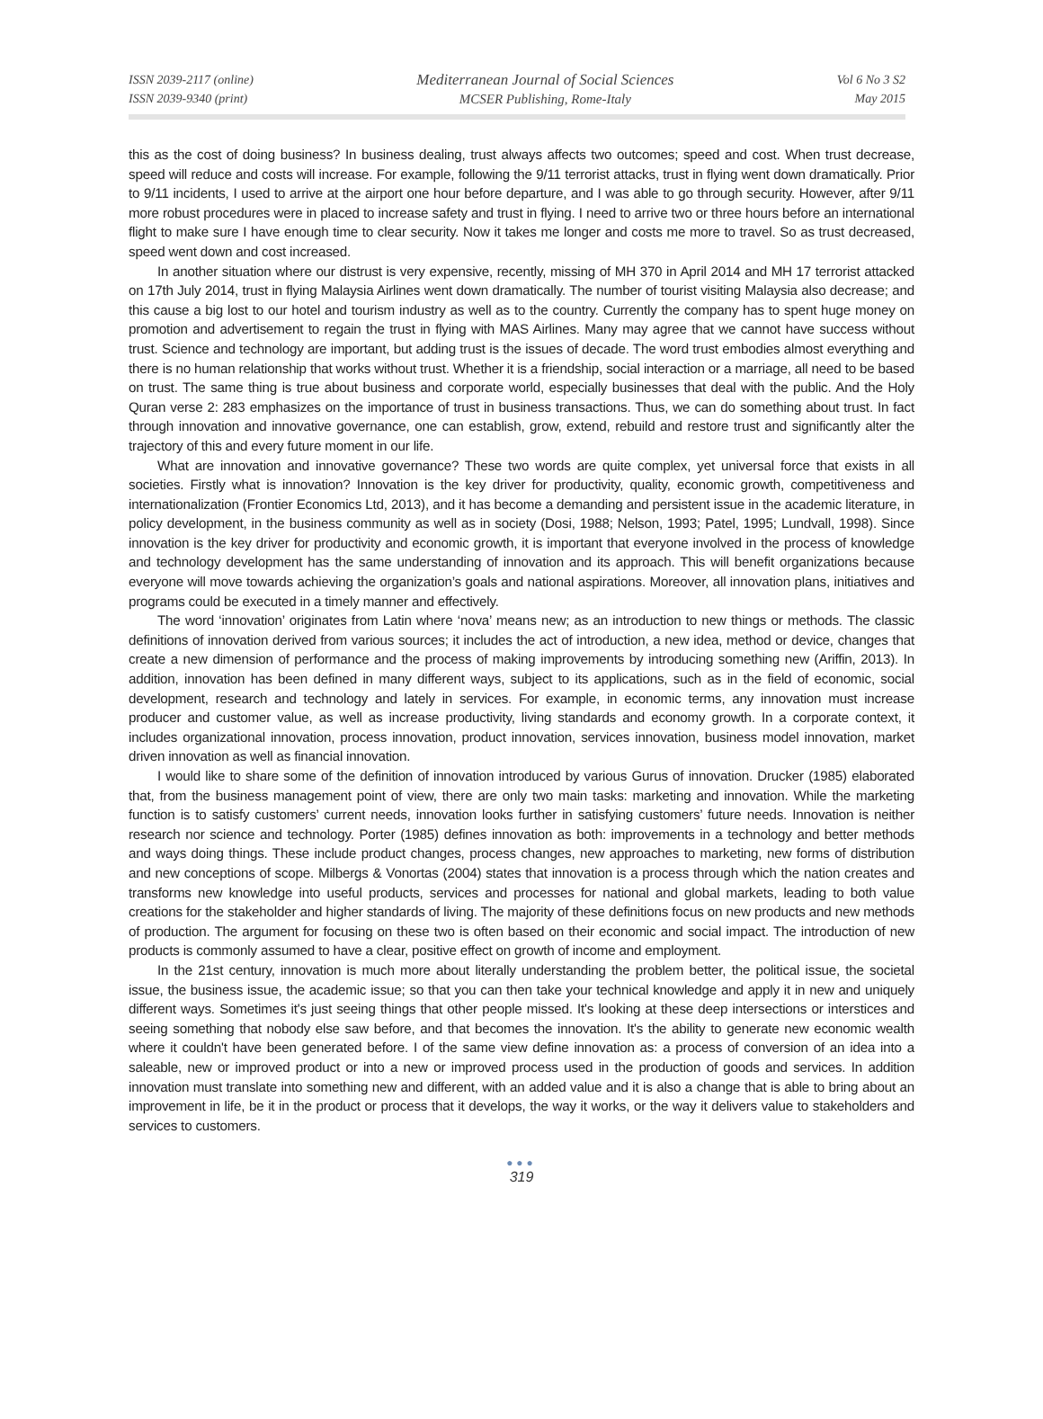ISSN 2039-2117 (online)
ISSN 2039-9340 (print)
Mediterranean Journal of Social Sciences
MCSER Publishing, Rome-Italy
Vol 6 No 3 S2
May 2015
this as the cost of doing business? In business dealing, trust always affects two outcomes; speed and cost. When trust decrease, speed will reduce and costs will increase. For example, following the 9/11 terrorist attacks, trust in flying went down dramatically. Prior to 9/11 incidents, I used to arrive at the airport one hour before departure, and I was able to go through security. However, after 9/11 more robust procedures were in placed to increase safety and trust in flying. I need to arrive two or three hours before an international flight to make sure I have enough time to clear security. Now it takes me longer and costs me more to travel. So as trust decreased, speed went down and cost increased.
In another situation where our distrust is very expensive, recently, missing of MH 370 in April 2014 and MH 17 terrorist attacked on 17th July 2014, trust in flying Malaysia Airlines went down dramatically. The number of tourist visiting Malaysia also decrease; and this cause a big lost to our hotel and tourism industry as well as to the country. Currently the company has to spent huge money on promotion and advertisement to regain the trust in flying with MAS Airlines. Many may agree that we cannot have success without trust. Science and technology are important, but adding trust is the issues of decade. The word trust embodies almost everything and there is no human relationship that works without trust. Whether it is a friendship, social interaction or a marriage, all need to be based on trust. The same thing is true about business and corporate world, especially businesses that deal with the public. And the Holy Quran verse 2: 283 emphasizes on the importance of trust in business transactions. Thus, we can do something about trust. In fact through innovation and innovative governance, one can establish, grow, extend, rebuild and restore trust and significantly alter the trajectory of this and every future moment in our life.
What are innovation and innovative governance? These two words are quite complex, yet universal force that exists in all societies. Firstly what is innovation? Innovation is the key driver for productivity, quality, economic growth, competitiveness and internationalization (Frontier Economics Ltd, 2013), and it has become a demanding and persistent issue in the academic literature, in policy development, in the business community as well as in society (Dosi, 1988; Nelson, 1993; Patel, 1995; Lundvall, 1998). Since innovation is the key driver for productivity and economic growth, it is important that everyone involved in the process of knowledge and technology development has the same understanding of innovation and its approach. This will benefit organizations because everyone will move towards achieving the organization’s goals and national aspirations. Moreover, all innovation plans, initiatives and programs could be executed in a timely manner and effectively.
The word ‘innovation’ originates from Latin where ‘nova’ means new; as an introduction to new things or methods. The classic definitions of innovation derived from various sources; it includes the act of introduction, a new idea, method or device, changes that create a new dimension of performance and the process of making improvements by introducing something new (Ariffin, 2013). In addition, innovation has been defined in many different ways, subject to its applications, such as in the field of economic, social development, research and technology and lately in services. For example, in economic terms, any innovation must increase producer and customer value, as well as increase productivity, living standards and economy growth. In a corporate context, it includes organizational innovation, process innovation, product innovation, services innovation, business model innovation, market driven innovation as well as financial innovation.
I would like to share some of the definition of innovation introduced by various Gurus of innovation. Drucker (1985) elaborated that, from the business management point of view, there are only two main tasks: marketing and innovation. While the marketing function is to satisfy customers’ current needs, innovation looks further in satisfying customers’ future needs. Innovation is neither research nor science and technology. Porter (1985) defines innovation as both: improvements in a technology and better methods and ways doing things. These include product changes, process changes, new approaches to marketing, new forms of distribution and new conceptions of scope. Milbergs & Vonortas (2004) states that innovation is a process through which the nation creates and transforms new knowledge into useful products, services and processes for national and global markets, leading to both value creations for the stakeholder and higher standards of living. The majority of these definitions focus on new products and new methods of production. The argument for focusing on these two is often based on their economic and social impact. The introduction of new products is commonly assumed to have a clear, positive effect on growth of income and employment.
In the 21st century, innovation is much more about literally understanding the problem better, the political issue, the societal issue, the business issue, the academic issue; so that you can then take your technical knowledge and apply it in new and uniquely different ways. Sometimes it's just seeing things that other people missed. It's looking at these deep intersections or interstices and seeing something that nobody else saw before, and that becomes the innovation. It's the ability to generate new economic wealth where it couldn't have been generated before. I of the same view define innovation as: a process of conversion of an idea into a saleable, new or improved product or into a new or improved process used in the production of goods and services. In addition innovation must translate into something new and different, with an added value and it is also a change that is able to bring about an improvement in life, be it in the product or process that it develops, the way it works, or the way it delivers value to stakeholders and services to customers.
●●●
319